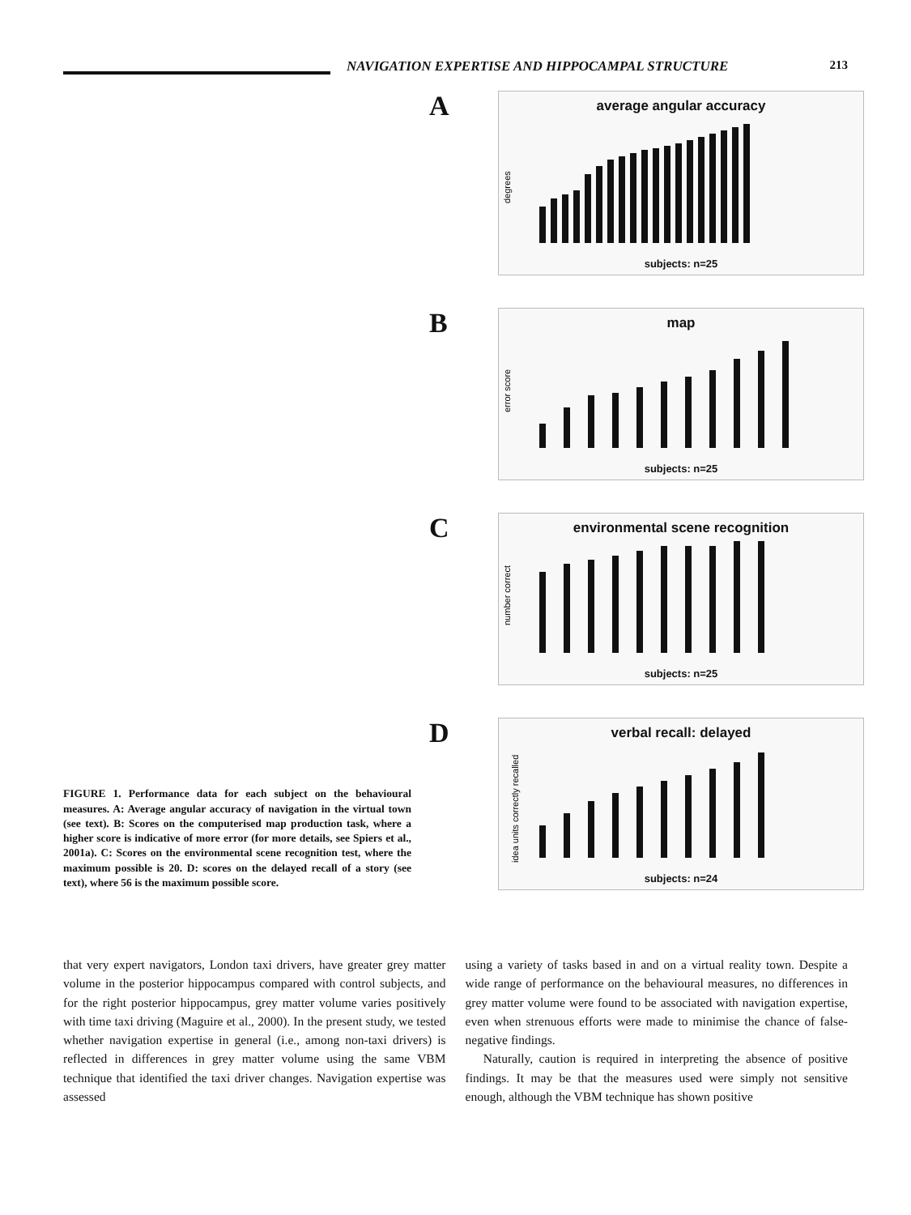NAVIGATION EXPERTISE AND HIPPOCAMPAL STRUCTURE 213
FIGURE 1. Performance data for each subject on the behavioural measures. A: Average angular accuracy of navigation in the virtual town (see text). B: Scores on the computerised map production task, where a higher score is indicative of more error (for more details, see Spiers et al., 2001a). C: Scores on the environmental scene recognition test, where the maximum possible is 20. D: scores on the delayed recall of a story (see text), where 56 is the maximum possible score.
A
average angular accuracy
degrees
subjects: n=25
B
map
error score
subjects: n=25
C
environmental scene recognition
number correct
subjects: n=25
D
verbal recall: delayed
idea units correctly recalled
subjects: n=24
that very expert navigators, London taxi drivers, have greater grey matter volume in the posterior hippocampus compared with control subjects, and for the right posterior hippocampus, grey matter volume varies positively with time taxi driving (Maguire et al., 2000). In the present study, we tested whether navigation expertise in general (i.e., among non-taxi drivers) is reflected in differences in grey matter volume using the same VBM technique that identified the taxi driver changes. Navigation expertise was assessed
using a variety of tasks based in and on a virtual reality town. Despite a wide range of performance on the behavioural measures, no differences in grey matter volume were found to be associated with navigation expertise, even when strenuous efforts were made to minimise the chance of false-negative findings.
Naturally, caution is required in interpreting the absence of positive findings. It may be that the measures used were simply not sensitive enough, although the VBM technique has shown positive